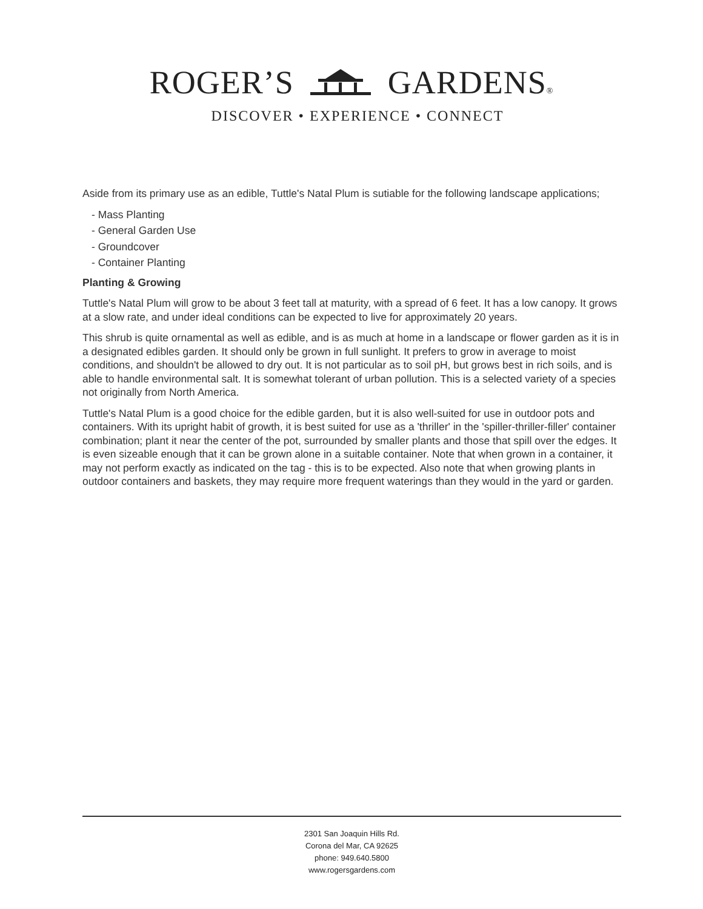ROGER’S GARDENS®
DISCOVER • EXPERIENCE • CONNECT
Aside from its primary use as an edible, Tuttle's Natal Plum is sutiable for the following landscape applications;
- Mass Planting
- General Garden Use
- Groundcover
- Container Planting
Planting & Growing
Tuttle's Natal Plum will grow to be about 3 feet tall at maturity, with a spread of 6 feet. It has a low canopy. It grows at a slow rate, and under ideal conditions can be expected to live for approximately 20 years.
This shrub is quite ornamental as well as edible, and is as much at home in a landscape or flower garden as it is in a designated edibles garden. It should only be grown in full sunlight. It prefers to grow in average to moist conditions, and shouldn't be allowed to dry out. It is not particular as to soil pH, but grows best in rich soils, and is able to handle environmental salt. It is somewhat tolerant of urban pollution. This is a selected variety of a species not originally from North America.
Tuttle's Natal Plum is a good choice for the edible garden, but it is also well-suited for use in outdoor pots and containers. With its upright habit of growth, it is best suited for use as a 'thriller' in the 'spiller-thriller-filler' container combination; plant it near the center of the pot, surrounded by smaller plants and those that spill over the edges. It is even sizeable enough that it can be grown alone in a suitable container. Note that when grown in a container, it may not perform exactly as indicated on the tag - this is to be expected. Also note that when growing plants in outdoor containers and baskets, they may require more frequent waterings than they would in the yard or garden.
2301 San Joaquin Hills Rd.
Corona del Mar, CA 92625
phone: 949.640.5800
www.rogersgardens.com